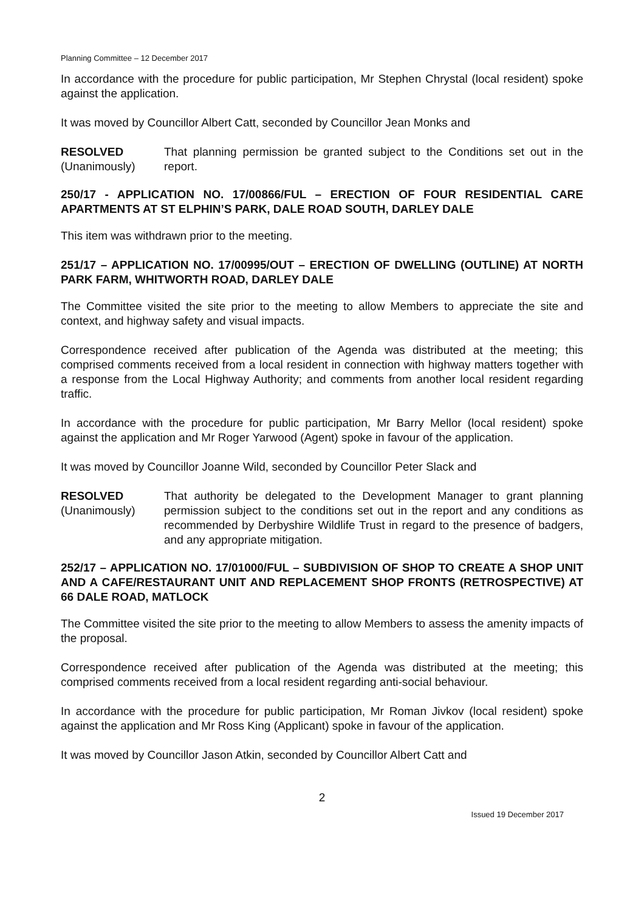Planning Committee – 12 December 2017
In accordance with the procedure for public participation, Mr Stephen Chrystal (local resident) spoke against the application.
It was moved by Councillor Albert Catt, seconded by Councillor Jean Monks and
RESOLVED
(Unanimously)
That planning permission be granted subject to the Conditions set out in the report.
250/17 - APPLICATION NO. 17/00866/FUL – ERECTION OF FOUR RESIDENTIAL CARE APARTMENTS AT ST ELPHIN’S PARK, DALE ROAD SOUTH, DARLEY DALE
This item was withdrawn prior to the meeting.
251/17 – APPLICATION NO. 17/00995/OUT – ERECTION OF DWELLING (OUTLINE) AT NORTH PARK FARM, WHITWORTH ROAD, DARLEY DALE
The Committee visited the site prior to the meeting to allow Members to appreciate the site and context, and highway safety and visual impacts.
Correspondence received after publication of the Agenda was distributed at the meeting; this comprised comments received from a local resident in connection with highway matters together with a response from the Local Highway Authority; and comments from another local resident regarding traffic.
In accordance with the procedure for public participation, Mr Barry Mellor (local resident) spoke against the application and Mr Roger Yarwood (Agent) spoke in favour of the application.
It was moved by Councillor Joanne Wild, seconded by Councillor Peter Slack and
RESOLVED
(Unanimously)
That authority be delegated to the Development Manager to grant planning permission subject to the conditions set out in the report and any conditions as recommended by Derbyshire Wildlife Trust in regard to the presence of badgers, and any appropriate mitigation.
252/17 – APPLICATION NO. 17/01000/FUL – SUBDIVISION OF SHOP TO CREATE A SHOP UNIT AND A CAFE/RESTAURANT UNIT AND REPLACEMENT SHOP FRONTS (RETROSPECTIVE) AT 66 DALE ROAD, MATLOCK
The Committee visited the site prior to the meeting to allow Members to assess the amenity impacts of the proposal.
Correspondence received after publication of the Agenda was distributed at the meeting; this comprised comments received from a local resident regarding anti-social behaviour.
In accordance with the procedure for public participation, Mr Roman Jivkov (local resident) spoke against the application and Mr Ross King (Applicant) spoke in favour of the application.
It was moved by Councillor Jason Atkin, seconded by Councillor Albert Catt and
2
Issued 19 December 2017